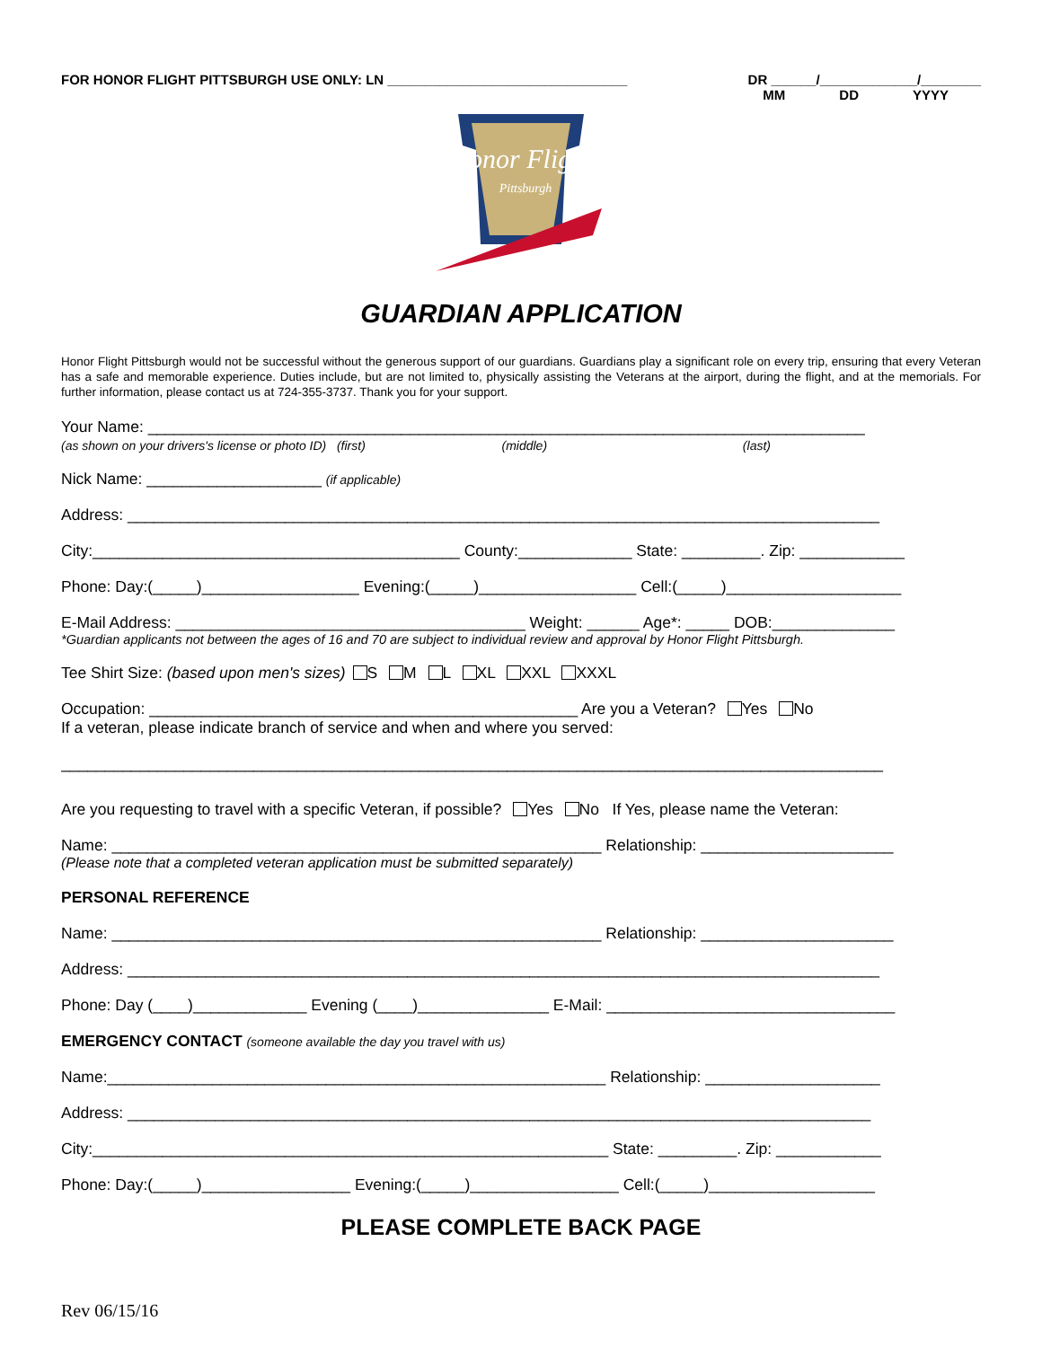FOR HONOR FLIGHT PITTSBURGH USE ONLY: LN ________________________________ DR ______/_____________/________
MM DD YYYY
Honor Flight
Pittsburgh
GUARDIAN APPLICATION
Honor Flight Pittsburgh would not be successful without the generous support of our guardians. Guardians play a significant role on every trip, ensuring that every Veteran has a safe and memorable experience. Duties include, but are not limited to, physically assisting the Veterans at the airport, during the flight, and at the memorials. For further information, please contact us at 724-355-3737. Thank you for your support.
Your Name: __________________________________________________________________________________
(as shown on your drivers's license or photo ID) (first) (middle) (last)
Nick Name: ____________________ (if applicable)
Address: ______________________________________________________________________________________
City:__________________________________________ County:_____________ State: _________. Zip: ____________
Phone: Day:(_____)__________________ Evening:(_____)__________________ Cell:(_____)____________________
E-Mail Address: ________________________________________ Weight: ______ Age*: _____ DOB:______________
*Guardian applicants not between the ages of 16 and 70 are subject to individual review and approval by Honor Flight Pittsburgh.
Tee Shirt Size: (based upon men's sizes) S M L XL XXL XXXL
Occupation: _________________________________________________ Are you a Veteran? Yes No
If a veteran, please indicate branch of service and when and where you served:
______________________________________________________________________________________________
Are you requesting to travel with a specific Veteran, if possible? Yes No If Yes, please name the Veteran:
Name: ________________________________________________________ Relationship: ______________________
(Please note that a completed veteran application must be submitted separately)
PERSONAL REFERENCE
Name: ________________________________________________________ Relationship: ______________________
Address: ______________________________________________________________________________________
Phone: Day (____)_____________ Evening (____)_______________ E-Mail: _________________________________
EMERGENCY CONTACT (someone available the day you travel with us)
Name:_________________________________________________________ Relationship: ____________________
Address: _____________________________________________________________________________________
City:___________________________________________________________ State: _________. Zip: ____________
Phone: Day:(_____)_________________ Evening:(_____)_________________ Cell:(_____)___________________
PLEASE COMPLETE BACK PAGE
Rev 06/15/16